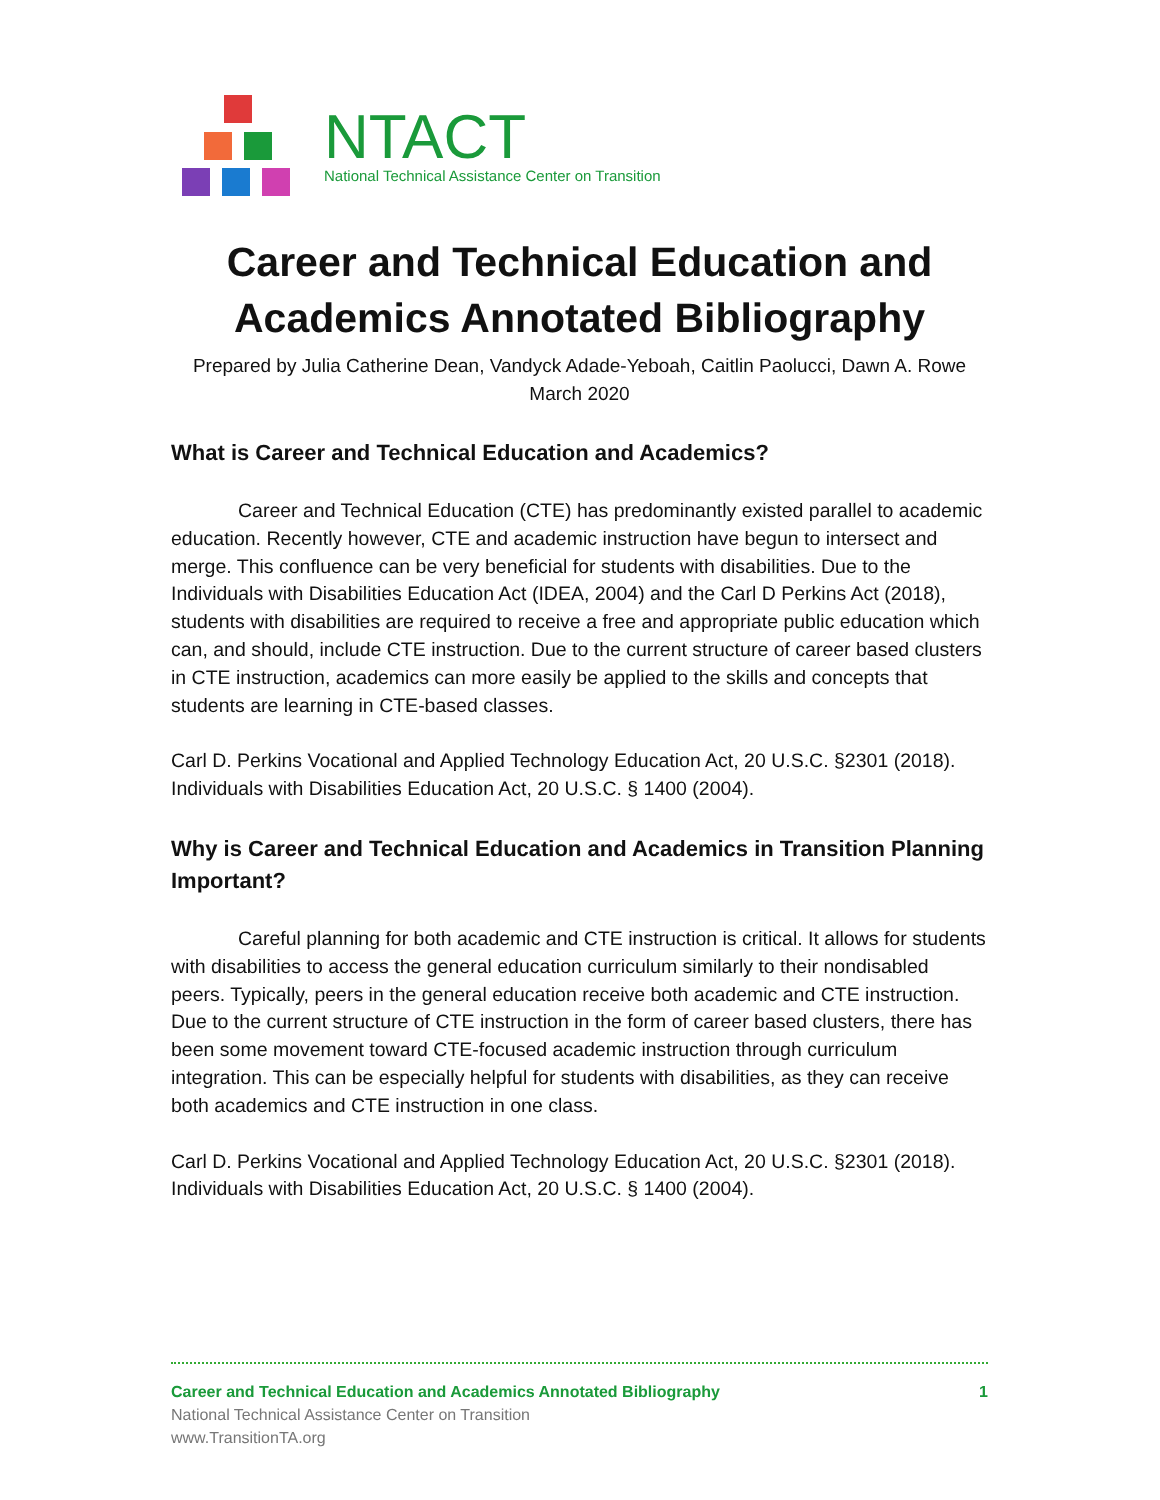NTACT
National Technical Assistance Center on Transition
Career and Technical Education and Academics Annotated Bibliography
Prepared by Julia Catherine Dean, Vandyck Adade-Yeboah, Caitlin Paolucci, Dawn A. Rowe
March 2020
What is Career and Technical Education and Academics?
Career and Technical Education (CTE) has predominantly existed parallel to academic education. Recently however, CTE and academic instruction have begun to intersect and merge. This confluence can be very beneficial for students with disabilities. Due to the Individuals with Disabilities Education Act (IDEA, 2004) and the Carl D Perkins Act (2018), students with disabilities are required to receive a free and appropriate public education which can, and should, include CTE instruction. Due to the current structure of career based clusters in CTE instruction, academics can more easily be applied to the skills and concepts that students are learning in CTE-based classes.
Carl D. Perkins Vocational and Applied Technology Education Act, 20 U.S.C. §2301 (2018).
Individuals with Disabilities Education Act, 20 U.S.C. § 1400 (2004).
Why is Career and Technical Education and Academics in Transition Planning Important?
Careful planning for both academic and CTE instruction is critical. It allows for students with disabilities to access the general education curriculum similarly to their nondisabled peers. Typically, peers in the general education receive both academic and CTE instruction. Due to the current structure of CTE instruction in the form of career based clusters, there has been some movement toward CTE-focused academic instruction through curriculum integration. This can be especially helpful for students with disabilities, as they can receive both academics and CTE instruction in one class.
Carl D. Perkins Vocational and Applied Technology Education Act, 20 U.S.C. §2301 (2018).
Individuals with Disabilities Education Act, 20 U.S.C. § 1400 (2004).
Career and Technical Education and Academics Annotated Bibliography 1
National Technical Assistance Center on Transition
www.TransitionTA.org